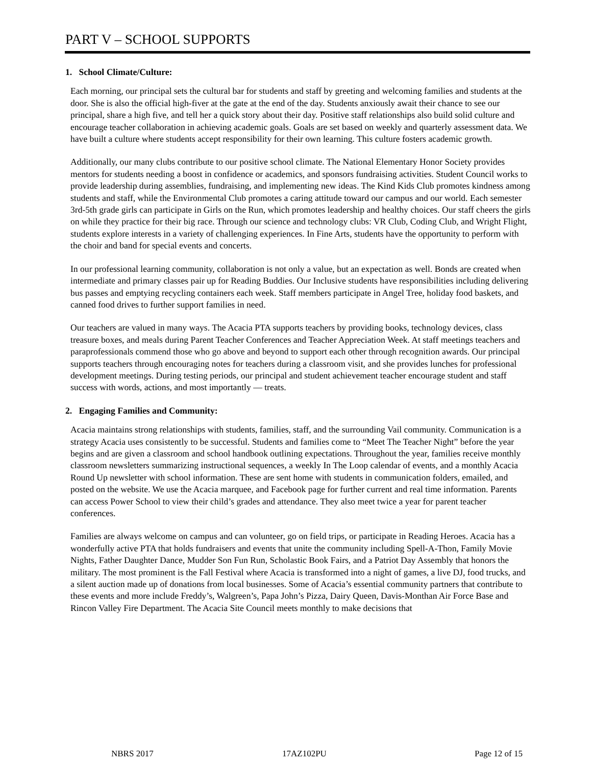PART V – SCHOOL SUPPORTS
1. School Climate/Culture:
Each morning, our principal sets the cultural bar for students and staff by greeting and welcoming families and students at the door. She is also the official high-fiver at the gate at the end of the day. Students anxiously await their chance to see our principal, share a high five, and tell her a quick story about their day. Positive staff relationships also build solid culture and encourage teacher collaboration in achieving academic goals. Goals are set based on weekly and quarterly assessment data. We have built a culture where students accept responsibility for their own learning. This culture fosters academic growth.
Additionally, our many clubs contribute to our positive school climate. The National Elementary Honor Society provides mentors for students needing a boost in confidence or academics, and sponsors fundraising activities. Student Council works to provide leadership during assemblies, fundraising, and implementing new ideas. The Kind Kids Club promotes kindness among students and staff, while the Environmental Club promotes a caring attitude toward our campus and our world. Each semester 3rd-5th grade girls can participate in Girls on the Run, which promotes leadership and healthy choices. Our staff cheers the girls on while they practice for their big race. Through our science and technology clubs: VR Club, Coding Club, and Wright Flight, students explore interests in a variety of challenging experiences. In Fine Arts, students have the opportunity to perform with the choir and band for special events and concerts.
In our professional learning community, collaboration is not only a value, but an expectation as well. Bonds are created when intermediate and primary classes pair up for Reading Buddies. Our Inclusive students have responsibilities including delivering bus passes and emptying recycling containers each week. Staff members participate in Angel Tree, holiday food baskets, and canned food drives to further support families in need.
Our teachers are valued in many ways. The Acacia PTA supports teachers by providing books, technology devices, class treasure boxes, and meals during Parent Teacher Conferences and Teacher Appreciation Week. At staff meetings teachers and paraprofessionals commend those who go above and beyond to support each other through recognition awards. Our principal supports teachers through encouraging notes for teachers during a classroom visit, and she provides lunches for professional development meetings. During testing periods, our principal and student achievement teacher encourage student and staff success with words, actions, and most importantly — treats.
2. Engaging Families and Community:
Acacia maintains strong relationships with students, families, staff, and the surrounding Vail community. Communication is a strategy Acacia uses consistently to be successful. Students and families come to “Meet The Teacher Night” before the year begins and are given a classroom and school handbook outlining expectations. Throughout the year, families receive monthly classroom newsletters summarizing instructional sequences, a weekly In The Loop calendar of events, and a monthly Acacia Round Up newsletter with school information. These are sent home with students in communication folders, emailed, and posted on the website. We use the Acacia marquee, and Facebook page for further current and real time information. Parents can access Power School to view their child’s grades and attendance. They also meet twice a year for parent teacher conferences.
Families are always welcome on campus and can volunteer, go on field trips, or participate in Reading Heroes. Acacia has a wonderfully active PTA that holds fundraisers and events that unite the community including Spell-A-Thon, Family Movie Nights, Father Daughter Dance, Mudder Son Fun Run, Scholastic Book Fairs, and a Patriot Day Assembly that honors the military. The most prominent is the Fall Festival where Acacia is transformed into a night of games, a live DJ, food trucks, and a silent auction made up of donations from local businesses. Some of Acacia’s essential community partners that contribute to these events and more include Freddy’s, Walgreen’s, Papa John’s Pizza, Dairy Queen, Davis-Monthan Air Force Base and Rincon Valley Fire Department. The Acacia Site Council meets monthly to make decisions that
NBRS 2017 17AZ102PU Page 12 of 15